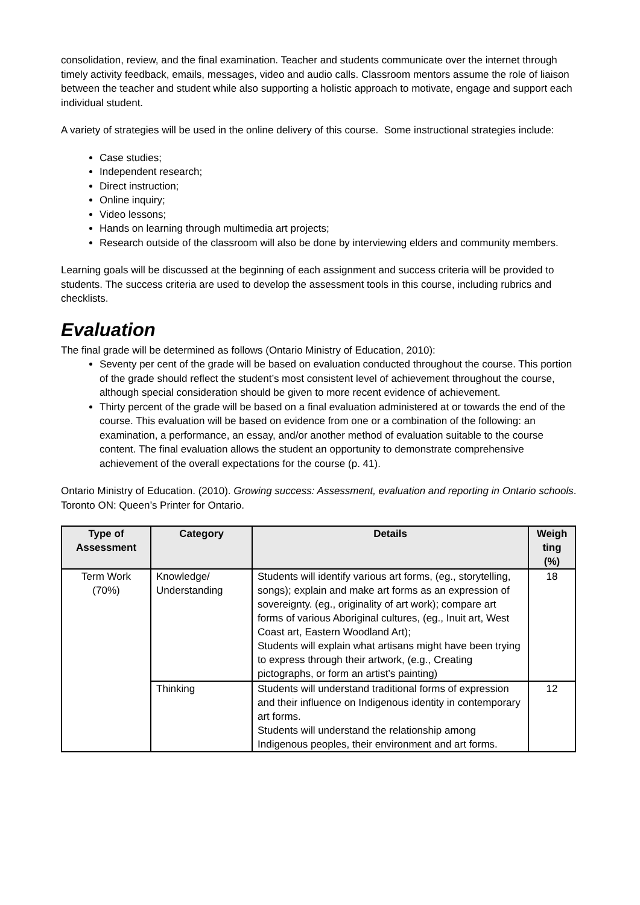consolidation, review, and the final examination. Teacher and students communicate over the internet through timely activity feedback, emails, messages, video and audio calls. Classroom mentors assume the role of liaison between the teacher and student while also supporting a holistic approach to motivate, engage and support each individual student.
A variety of strategies will be used in the online delivery of this course. Some instructional strategies include:
Case studies;
Independent research;
Direct instruction;
Online inquiry;
Video lessons;
Hands on learning through multimedia art projects;
Research outside of the classroom will also be done by interviewing elders and community members.
Learning goals will be discussed at the beginning of each assignment and success criteria will be provided to students. The success criteria are used to develop the assessment tools in this course, including rubrics and checklists.
Evaluation
The final grade will be determined as follows (Ontario Ministry of Education, 2010):
Seventy per cent of the grade will be based on evaluation conducted throughout the course. This portion of the grade should reflect the student’s most consistent level of achievement throughout the course, although special consideration should be given to more recent evidence of achievement.
Thirty percent of the grade will be based on a final evaluation administered at or towards the end of the course. This evaluation will be based on evidence from one or a combination of the following: an examination, a performance, an essay, and/or another method of evaluation suitable to the course content. The final evaluation allows the student an opportunity to demonstrate comprehensive achievement of the overall expectations for the course (p. 41).
Ontario Ministry of Education. (2010). Growing success: Assessment, evaluation and reporting in Ontario schools. Toronto ON: Queen’s Printer for Ontario.
| Type of Assessment | Category | Details | Weigh ting (%) |
| --- | --- | --- | --- |
| Term Work (70%) | Knowledge/ Understanding | Students will identify various art forms, (eg., storytelling, songs); explain and make art forms as an expression of sovereignty. (eg., originality of art work); compare art forms of various Aboriginal cultures, (eg., Inuit art, West Coast art, Eastern Woodland Art); Students will explain what artisans might have been trying to express through their artwork, (e.g., Creating pictographs, or form an artist’s painting) | 18 |
| | Thinking | Students will understand traditional forms of expression and their influence on Indigenous identity in contemporary art forms. Students will understand the relationship among Indigenous peoples, their environment and art forms. | 12 |